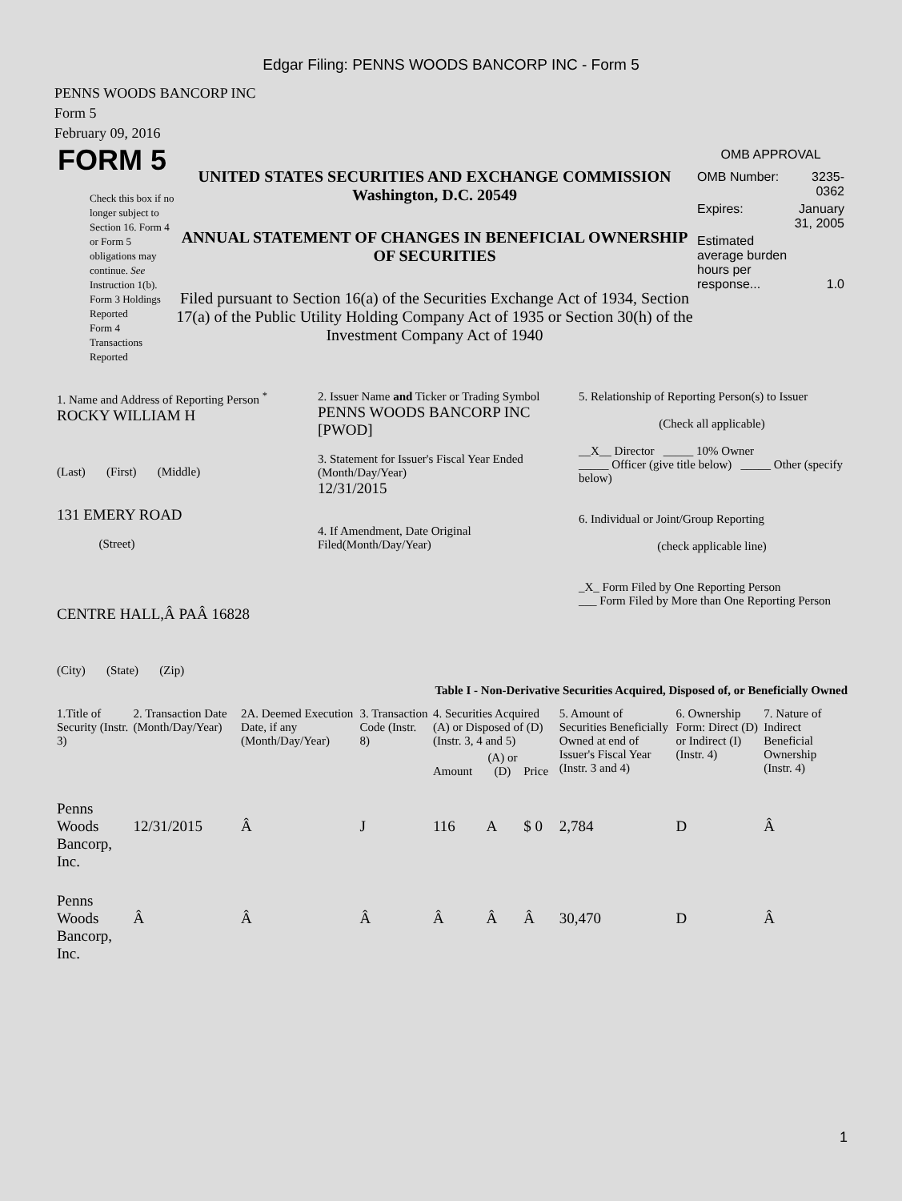Edgar Filing: PENNS WOODS BANCORP INC - Form 5
PENNS WOODS BANCORP INC
Form 5
February 09, 2016
FORM 5
Check this box if no longer subject to Section 16. Form 4 or Form 5 obligations may continue. See Instruction 1(b).
Form 3 Holdings Reported
Form 4 Transactions Reported
UNITED STATES SECURITIES AND EXCHANGE COMMISSION
Washington, D.C. 20549
ANNUAL STATEMENT OF CHANGES IN BENEFICIAL OWNERSHIP OF SECURITIES
Filed pursuant to Section 16(a) of the Securities Exchange Act of 1934, Section 17(a) of the Public Utility Holding Company Act of 1935 or Section 30(h) of the Investment Company Act of 1940
OMB APPROVAL
| OMB Number: | 3235-0362 |
| Expires: | January 31, 2005 |
| Estimated average burden hours per response... | 1.0 |
| 1. Name and Address of Reporting Person <sup>*</sup> ROCKY WILLIAM H (Last) (First) (Middle) 131 EMERY ROAD (Street) CENTRE HALL,Â PAÂ 16828 (City) (State) (Zip) | 2. Issuer Name and Ticker or Trading Symbol PENNS WOODS BANCORP INC [PWOD] 3. Statement for Issuer's Fiscal Year Ended (Month/Day/Year) 12/31/2015 4. If Amendment, Date Original Filed(Month/Day/Year) | 5. Relationship of Reporting Person(s) to Issuer (Check all applicable) __X__ Director _____ 10% Owner _____ Officer (give title below) _____ Other (specify below) 6. Individual or Joint/Group Reporting (check applicable line) _X_ Form Filed by One Reporting Person ___ Form Filed by More than One Reporting Person |
Table I - Non-Derivative Securities Acquired, Disposed of, or Beneficially Owned
| 1.Title of Security (Instr. 3) | 2. Transaction Date (Month/Day/Year) | 2A. Deemed Execution Date, if any (Month/Day/Year) | 3. Transaction Code (Instr. 8) | 4. Securities Acquired (A) or Disposed of (D) (Instr. 3, 4 and 5) | | | 5. Amount of Securities Beneficially Owned at end of Issuer's Fiscal Year (Instr. 3 and 4) | 6. Ownership Form: Direct (D) or Indirect (I) (Instr. 4) | 7. Nature of Indirect Beneficial Ownership (Instr. 4) |
| --- | --- | --- | --- | --- | --- | --- | --- | --- | --- |
| | | | | Amount | (A) or (D) | Price | | | |
| Penns Woods Bancorp, Inc. | 12/31/2015 | Â | J | 116 | A | $ 0 | 2,784 | D | Â |
| Penns Woods Bancorp, Inc. | Â | Â | Â | Â | Â | Â | 30,470 | D | Â |
1